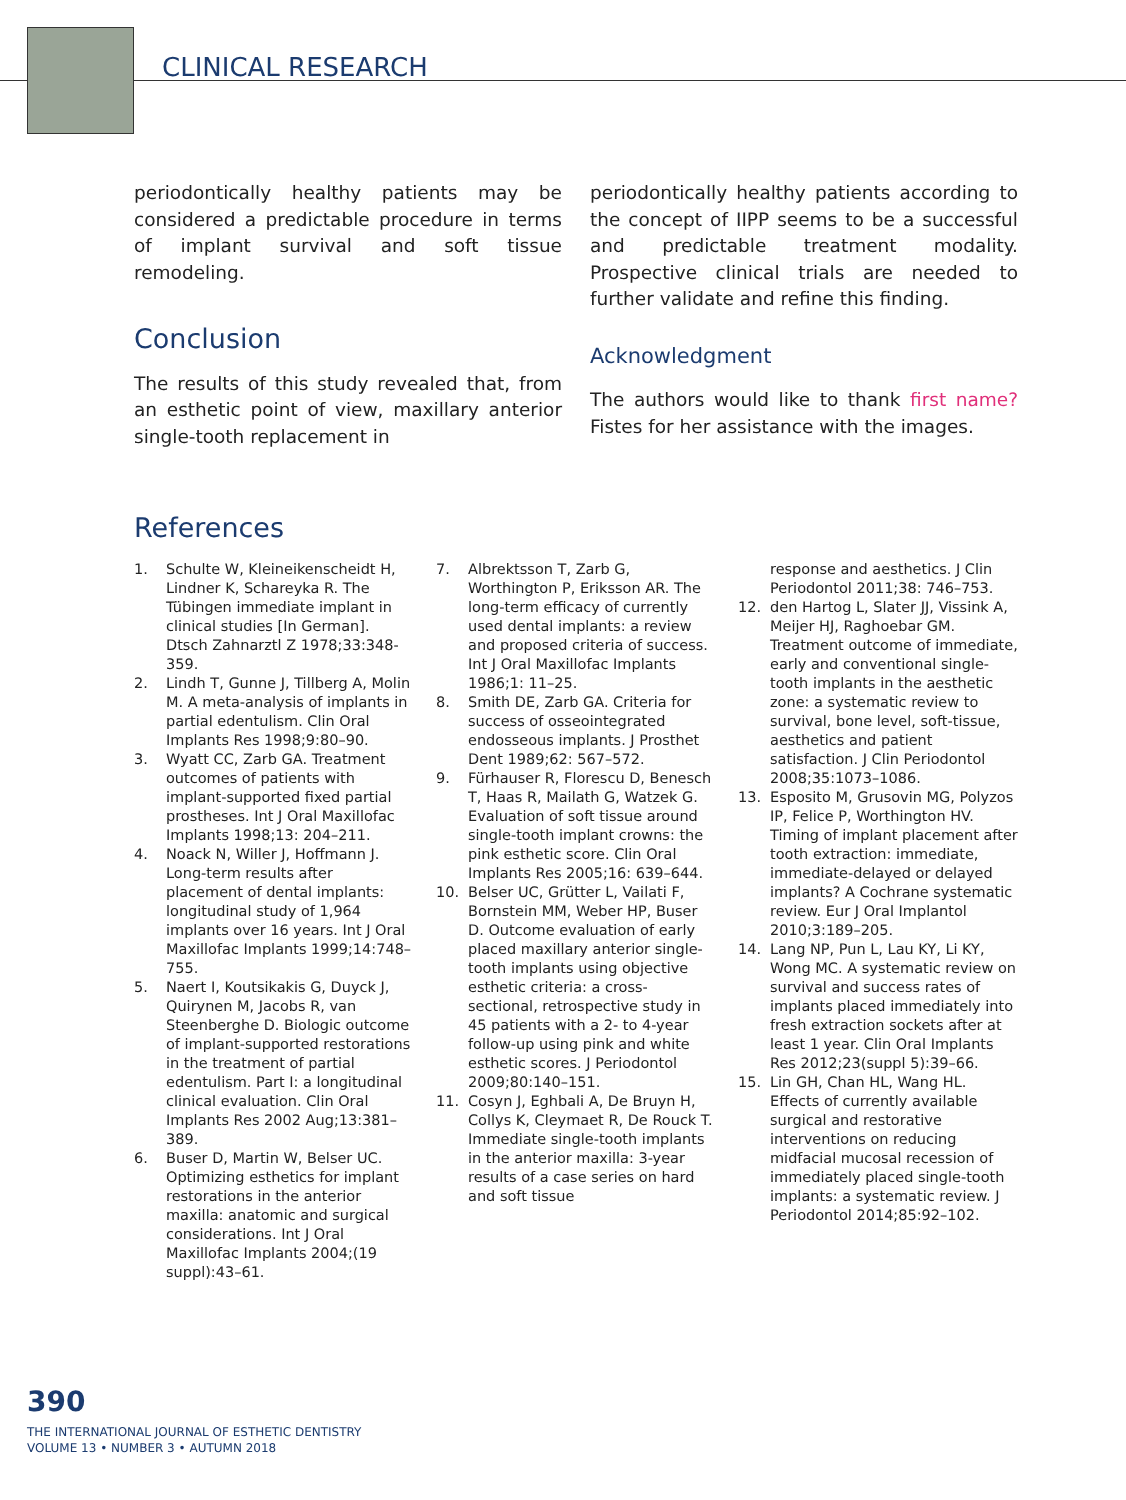CLINICAL RESEARCH
periodontically healthy patients may be considered a predictable procedure in terms of implant survival and soft tissue remodeling.
Conclusion
The results of this study revealed that, from an esthetic point of view, maxillary anterior single-tooth replacement in
periodontically healthy patients according to the concept of IIPP seems to be a successful and predictable treatment modality. Prospective clinical trials are needed to further validate and refine this finding.
Acknowledgment
The authors would like to thank first name? Fistes for her assistance with the images.
References
1. Schulte W, Kleineikenscheidt H, Lindner K, Schareyka R. The Tübingen immediate implant in clinical studies [In German]. Dtsch Zahnarztl Z 1978;33:348-359.
2. Lindh T, Gunne J, Tillberg A, Molin M. A meta-analysis of implants in partial edentulism. Clin Oral Implants Res 1998;9:80–90.
3. Wyatt CC, Zarb GA. Treatment outcomes of patients with implant-supported fixed partial prostheses. Int J Oral Maxillofac Implants 1998;13: 204–211.
4. Noack N, Willer J, Hoffmann J. Long-term results after placement of dental implants: longitudinal study of 1,964 implants over 16 years. Int J Oral Maxillofac Implants 1999;14:748–755.
5. Naert I, Koutsikakis G, Duyck J, Quirynen M, Jacobs R, van Steenberghe D. Biologic outcome of implant-supported restorations in the treatment of partial edentulism. Part I: a longitudinal clinical evaluation. Clin Oral Implants Res 2002 Aug;13:381–389.
6. Buser D, Martin W, Belser UC. Optimizing esthetics for implant restorations in the anterior maxilla: anatomic and surgical considerations. Int J Oral Maxillofac Implants 2004;(19 suppl):43–61.
7. Albrektsson T, Zarb G, Worthington P, Eriksson AR. The long-term efficacy of currently used dental implants: a review and proposed criteria of success. Int J Oral Maxillofac Implants 1986;1: 11–25.
8. Smith DE, Zarb GA. Criteria for success of osseointegrated endosseous implants. J Prosthet Dent 1989;62: 567–572.
9. Fürhauser R, Florescu D, Benesch T, Haas R, Mailath G, Watzek G. Evaluation of soft tissue around single-tooth implant crowns: the pink esthetic score. Clin Oral Implants Res 2005;16: 639–644.
10. Belser UC, Grütter L, Vailati F, Bornstein MM, Weber HP, Buser D. Outcome evaluation of early placed maxillary anterior single-tooth implants using objective esthetic criteria: a cross-sectional, retrospective study in 45 patients with a 2- to 4-year follow-up using pink and white esthetic scores. J Periodontol 2009;80:140–151.
11. Cosyn J, Eghbali A, De Bruyn H, Collys K, Cleymaet R, De Rouck T. Immediate single-tooth implants in the anterior maxilla: 3-year results of a case series on hard and soft tissue
response and aesthetics. J Clin Periodontol 2011;38: 746–753.
12. den Hartog L, Slater JJ, Vissink A, Meijer HJ, Raghoebar GM. Treatment outcome of immediate, early and conventional single-tooth implants in the aesthetic zone: a systematic review to survival, bone level, soft-tissue, aesthetics and patient satisfaction. J Clin Periodontol 2008;35:1073–1086.
13. Esposito M, Grusovin MG, Polyzos IP, Felice P, Worthington HV. Timing of implant placement after tooth extraction: immediate, immediate-delayed or delayed implants? A Cochrane systematic review. Eur J Oral Implantol 2010;3:189–205.
14. Lang NP, Pun L, Lau KY, Li KY, Wong MC. A systematic review on survival and success rates of implants placed immediately into fresh extraction sockets after at least 1 year. Clin Oral Implants Res 2012;23(suppl 5):39–66.
15. Lin GH, Chan HL, Wang HL. Effects of currently available surgical and restorative interventions on reducing midfacial mucosal recession of immediately placed single-tooth implants: a systematic review. J Periodontol 2014;85:92–102.
390
THE INTERNATIONAL JOURNAL OF ESTHETIC DENTISTRY
VOLUME 13 • NUMBER 3 • AUTUMN 2018